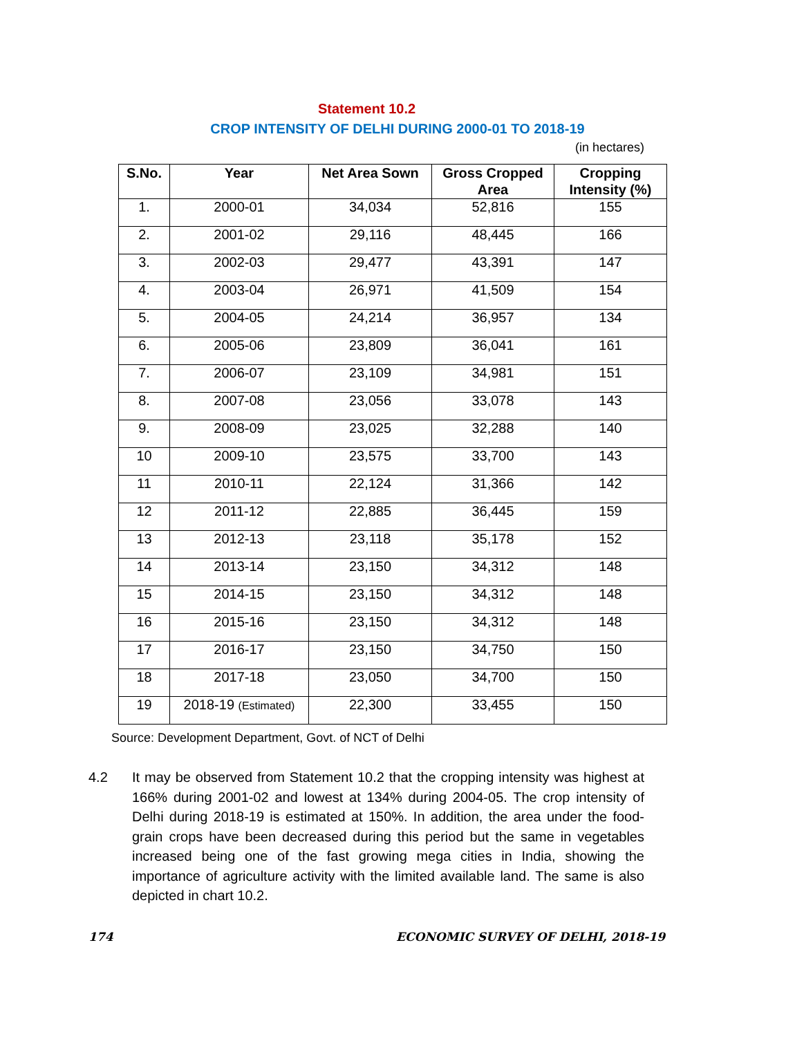Statement 10.2
CROP INTENSITY OF DELHI DURING 2000-01 TO 2018-19
(in hectares)
| S.No. | Year | Net Area Sown | Gross Cropped Area | Cropping Intensity (%) |
| --- | --- | --- | --- | --- |
| 1. | 2000-01 | 34,034 | 52,816 | 155 |
| 2. | 2001-02 | 29,116 | 48,445 | 166 |
| 3. | 2002-03 | 29,477 | 43,391 | 147 |
| 4. | 2003-04 | 26,971 | 41,509 | 154 |
| 5. | 2004-05 | 24,214 | 36,957 | 134 |
| 6. | 2005-06 | 23,809 | 36,041 | 161 |
| 7. | 2006-07 | 23,109 | 34,981 | 151 |
| 8. | 2007-08 | 23,056 | 33,078 | 143 |
| 9. | 2008-09 | 23,025 | 32,288 | 140 |
| 10 | 2009-10 | 23,575 | 33,700 | 143 |
| 11 | 2010-11 | 22,124 | 31,366 | 142 |
| 12 | 2011-12 | 22,885 | 36,445 | 159 |
| 13 | 2012-13 | 23,118 | 35,178 | 152 |
| 14 | 2013-14 | 23,150 | 34,312 | 148 |
| 15 | 2014-15 | 23,150 | 34,312 | 148 |
| 16 | 2015-16 | 23,150 | 34,312 | 148 |
| 17 | 2016-17 | 23,150 | 34,750 | 150 |
| 18 | 2017-18 | 23,050 | 34,700 | 150 |
| 19 | 2018-19 (Estimated) | 22,300 | 33,455 | 150 |
Source: Development Department, Govt. of NCT of Delhi
4.2 It may be observed from Statement 10.2 that the cropping intensity was highest at 166% during 2001-02 and lowest at 134% during 2004-05. The crop intensity of Delhi during 2018-19 is estimated at 150%. In addition, the area under the food-grain crops have been decreased during this period but the same in vegetables increased being one of the fast growing mega cities in India, showing the importance of agriculture activity with the limited available land. The same is also depicted in chart 10.2.
174 ECONOMIC SURVEY OF DELHI, 2018-19